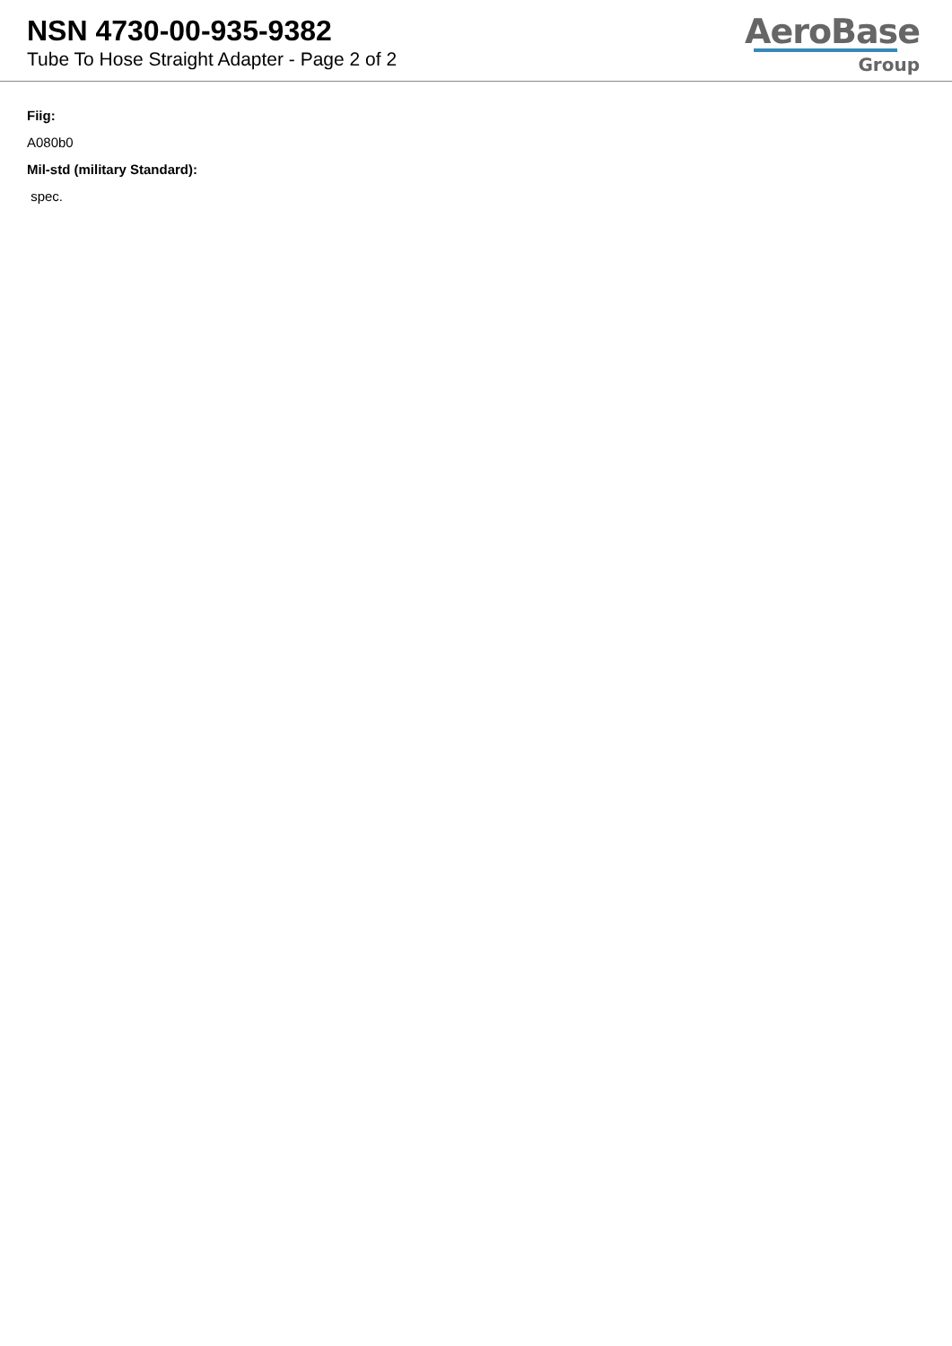NSN 4730-00-935-9382
Tube To Hose Straight Adapter - Page 2 of 2
AeroBase
Group
Fiig:
A080b0
Mil-std (military Standard):
spec.